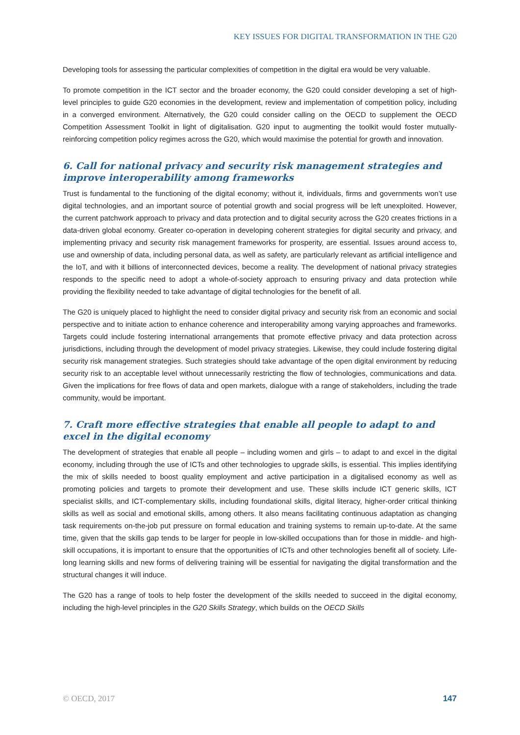KEY ISSUES FOR DIGITAL TRANSFORMATION IN THE G20
Developing tools for assessing the particular complexities of competition in the digital era would be very valuable.
To promote competition in the ICT sector and the broader economy, the G20 could consider developing a set of high-level principles to guide G20 economies in the development, review and implementation of competition policy, including in a converged environment. Alternatively, the G20 could consider calling on the OECD to supplement the OECD Competition Assessment Toolkit in light of digitalisation. G20 input to augmenting the toolkit would foster mutually-reinforcing competition policy regimes across the G20, which would maximise the potential for growth and innovation.
6. Call for national privacy and security risk management strategies and improve interoperability among frameworks
Trust is fundamental to the functioning of the digital economy; without it, individuals, firms and governments won’t use digital technologies, and an important source of potential growth and social progress will be left unexploited. However, the current patchwork approach to privacy and data protection and to digital security across the G20 creates frictions in a data-driven global economy. Greater co-operation in developing coherent strategies for digital security and privacy, and implementing privacy and security risk management frameworks for prosperity, are essential. Issues around access to, use and ownership of data, including personal data, as well as safety, are particularly relevant as artificial intelligence and the IoT, and with it billions of interconnected devices, become a reality. The development of national privacy strategies responds to the specific need to adopt a whole-of-society approach to ensuring privacy and data protection while providing the flexibility needed to take advantage of digital technologies for the benefit of all.
The G20 is uniquely placed to highlight the need to consider digital privacy and security risk from an economic and social perspective and to initiate action to enhance coherence and interoperability among varying approaches and frameworks. Targets could include fostering international arrangements that promote effective privacy and data protection across jurisdictions, including through the development of model privacy strategies. Likewise, they could include fostering digital security risk management strategies. Such strategies should take advantage of the open digital environment by reducing security risk to an acceptable level without unnecessarily restricting the flow of technologies, communications and data. Given the implications for free flows of data and open markets, dialogue with a range of stakeholders, including the trade community, would be important.
7. Craft more effective strategies that enable all people to adapt to and excel in the digital economy
The development of strategies that enable all people – including women and girls – to adapt to and excel in the digital economy, including through the use of ICTs and other technologies to upgrade skills, is essential. This implies identifying the mix of skills needed to boost quality employment and active participation in a digitalised economy as well as promoting policies and targets to promote their development and use. These skills include ICT generic skills, ICT specialist skills, and ICT-complementary skills, including foundational skills, digital literacy, higher-order critical thinking skills as well as social and emotional skills, among others. It also means facilitating continuous adaptation as changing task requirements on-the-job put pressure on formal education and training systems to remain up-to-date. At the same time, given that the skills gap tends to be larger for people in low-skilled occupations than for those in middle- and high-skill occupations, it is important to ensure that the opportunities of ICTs and other technologies benefit all of society. Life-long learning skills and new forms of delivering training will be essential for navigating the digital transformation and the structural changes it will induce.
The G20 has a range of tools to help foster the development of the skills needed to succeed in the digital economy, including the high-level principles in the G20 Skills Strategy, which builds on the OECD Skills
© OECD, 2017 147